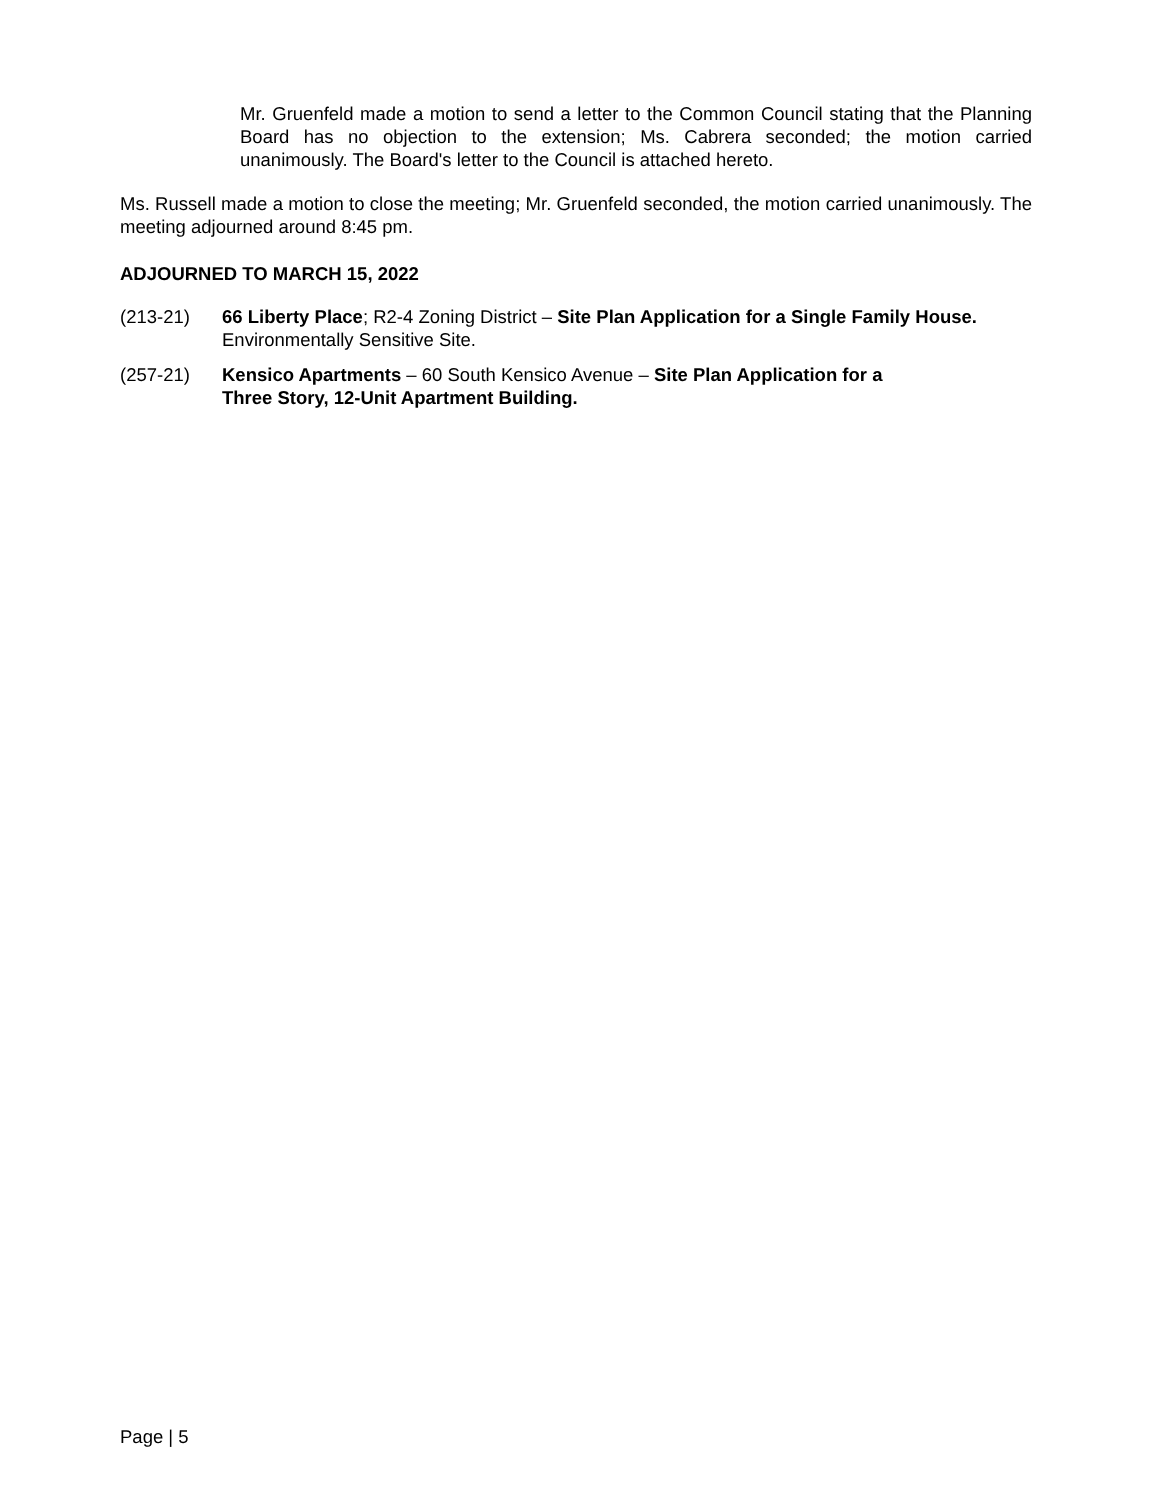Mr. Gruenfeld made a motion to send a letter to the Common Council stating that the Planning Board has no objection to the extension; Ms. Cabrera seconded; the motion carried unanimously. The Board's letter to the Council is attached hereto.
Ms. Russell made a motion to close the meeting; Mr. Gruenfeld seconded, the motion carried unanimously. The meeting adjourned around 8:45 pm.
ADJOURNED TO MARCH 15, 2022
(213-21) 66 Liberty Place; R2-4 Zoning District – Site Plan Application for a Single Family House. Environmentally Sensitive Site.
(257-21) Kensico Apartments – 60 South Kensico Avenue – Site Plan Application for a
Three Story, 12-Unit Apartment Building.
Page | 5